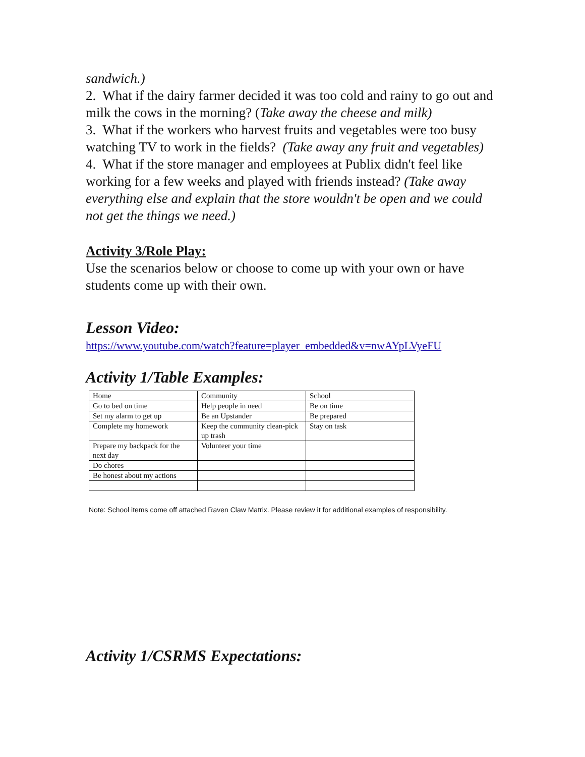sandwich.)
2. What if the dairy farmer decided it was too cold and rainy to go out and milk the cows in the morning? (Take away the cheese and milk)
3. What if the workers who harvest fruits and vegetables were too busy watching TV to work in the fields? (Take away any fruit and vegetables)
4. What if the store manager and employees at Publix didn't feel like working for a few weeks and played with friends instead? (Take away everything else and explain that the store wouldn't be open and we could not get the things we need.)
Activity 3/Role Play:
Use the scenarios below or choose to come up with your own or have students come up with their own.
Lesson Video:
https://www.youtube.com/watch?feature=player_embedded&v=nwAYpLVyeFU
Activity 1/Table Examples:
| Home | Community | School |
| Go to bed on time | Help people in need | Be on time |
| Set my alarm to get up | Be an Upstander | Be prepared |
| Complete my homework | Keep the community clean-pick up trash | Stay on task |
| Prepare my backpack for the next day | Volunteer your time | |
| Do chores | | |
| Be honest about my actions | | |
Note: School items come off attached Raven Claw Matrix. Please review it for additional examples of responsibility.
Activity 1/CSRMS Expectations: